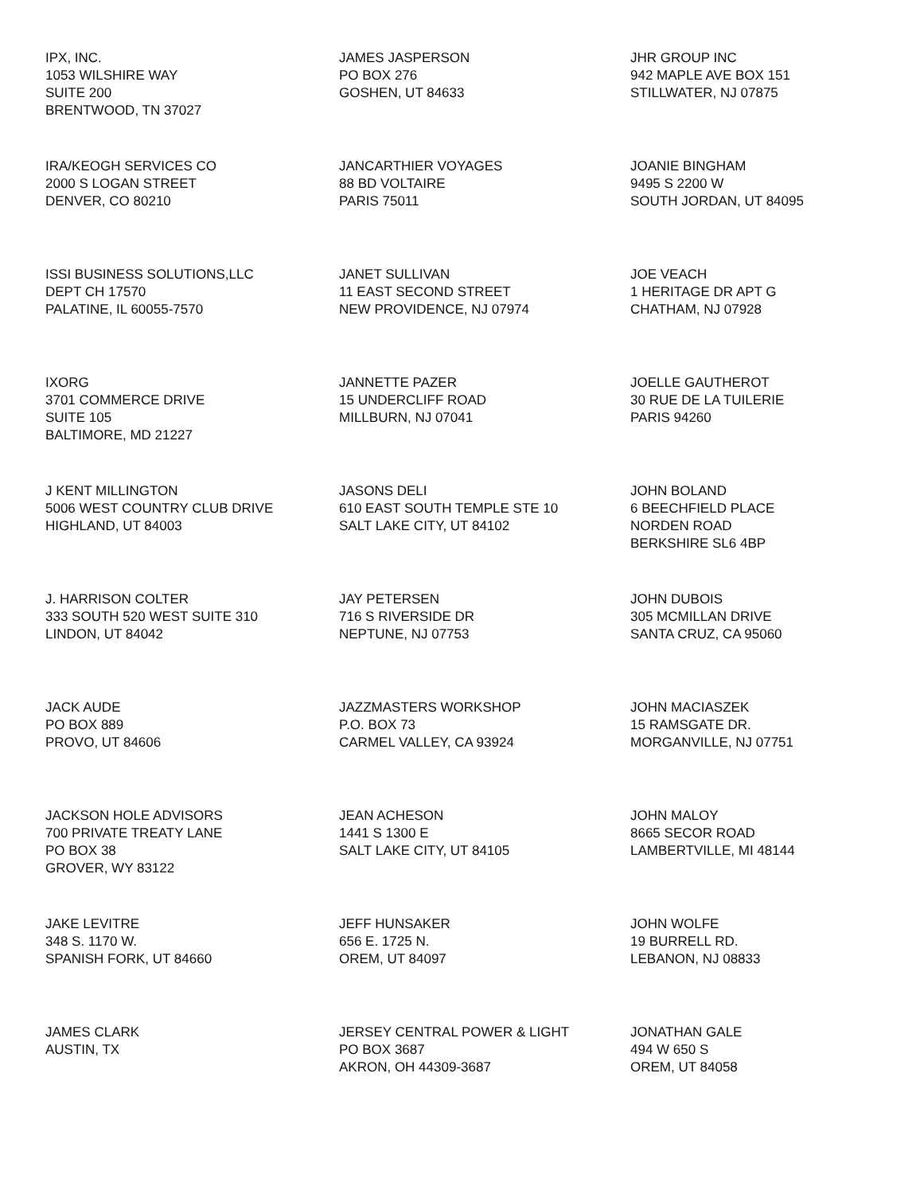| IPX, INC. 1053 WILSHIRE WAY SUITE 200 BRENTWOOD, TN 37027 | JAMES JASPERSON PO BOX 276 GOSHEN, UT 84633 | JHR GROUP INC 942 MAPLE AVE BOX 151 STILLWATER, NJ 07875 |
| IRA/KEOGH SERVICES CO 2000 S LOGAN STREET DENVER, CO 80210 | JANCARTHIER VOYAGES 88 BD VOLTAIRE PARIS 75011 | JOANIE BINGHAM 9495 S 2200 W SOUTH JORDAN, UT 84095 |
| ISSI BUSINESS SOLUTIONS,LLC DEPT CH 17570 PALATINE, IL 60055-7570 | JANET SULLIVAN 11 EAST SECOND STREET NEW PROVIDENCE, NJ 07974 | JOE VEACH 1 HERITAGE DR APT G CHATHAM, NJ 07928 |
| IXORG 3701 COMMERCE DRIVE SUITE 105 BALTIMORE, MD 21227 | JANNETTE PAZER 15 UNDERCLIFF ROAD MILLBURN, NJ 07041 | JOELLE GAUTHEROT 30 RUE DE LA TUILERIE PARIS 94260 |
| J KENT MILLINGTON 5006 WEST COUNTRY CLUB DRIVE HIGHLAND, UT 84003 | JASONS DELI 610 EAST SOUTH TEMPLE STE 10 SALT LAKE CITY, UT 84102 | JOHN BOLAND 6 BEECHFIELD PLACE NORDEN ROAD BERKSHIRE SL6 4BP |
| J. HARRISON COLTER 333 SOUTH 520 WEST SUITE 310 LINDON, UT 84042 | JAY PETERSEN 716 S RIVERSIDE DR NEPTUNE, NJ 07753 | JOHN DUBOIS 305 MCMILLAN DRIVE SANTA CRUZ, CA 95060 |
| JACK AUDE PO BOX 889 PROVO, UT 84606 | JAZZMASTERS WORKSHOP P.O. BOX 73 CARMEL VALLEY, CA 93924 | JOHN MACIASZEK 15 RAMSGATE DR. MORGANVILLE, NJ 07751 |
| JACKSON HOLE ADVISORS 700 PRIVATE TREATY LANE PO BOX 38 GROVER, WY 83122 | JEAN ACHESON 1441 S 1300 E SALT LAKE CITY, UT 84105 | JOHN MALOY 8665 SECOR ROAD LAMBERTVILLE, MI 48144 |
| JAKE LEVITRE 348 S. 1170 W. SPANISH FORK, UT 84660 | JEFF HUNSAKER 656 E. 1725 N. OREM, UT 84097 | JOHN WOLFE 19 BURRELL RD. LEBANON, NJ 08833 |
| JAMES CLARK AUSTIN, TX | JERSEY CENTRAL POWER & LIGHT PO BOX 3687 AKRON, OH 44309-3687 | JONATHAN GALE 494 W 650 S OREM, UT 84058 |